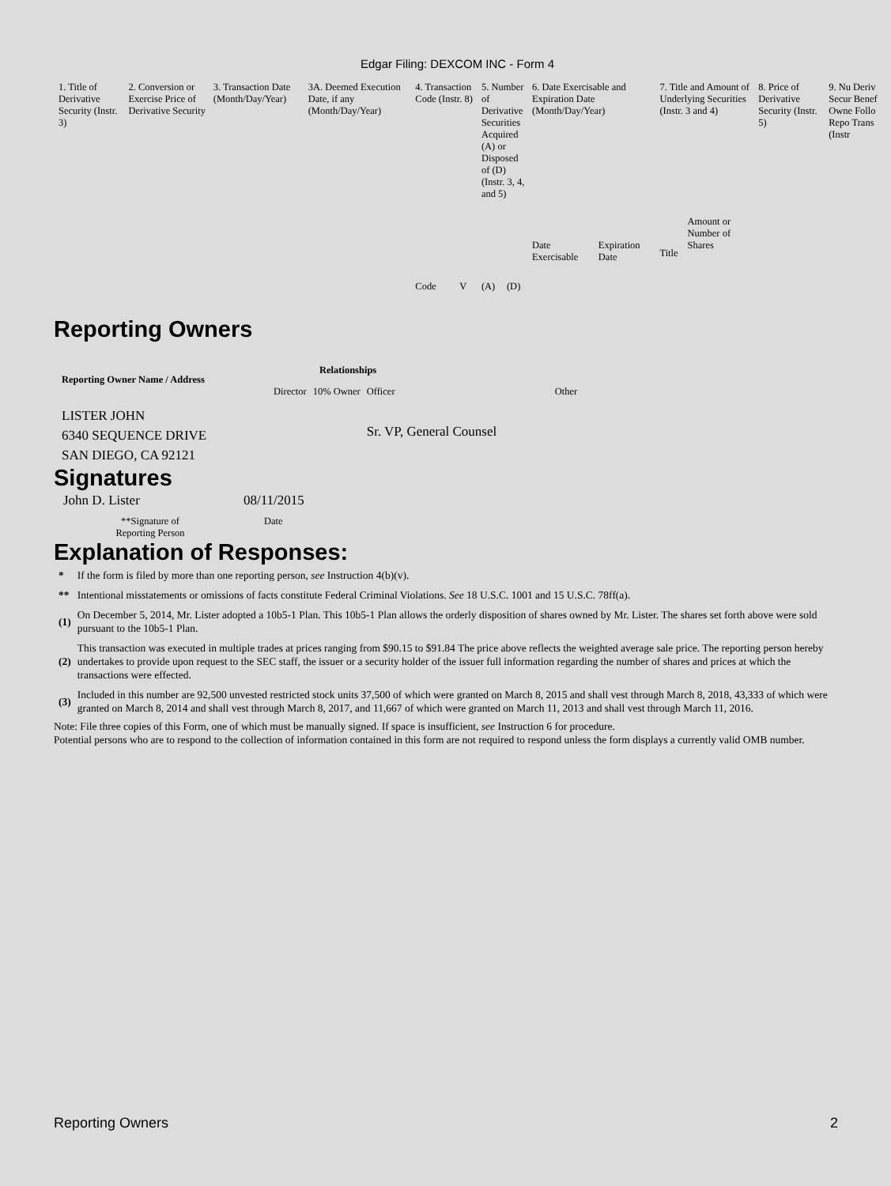Edgar Filing: DEXCOM INC - Form 4
| 1. Title of Derivative Security (Instr. 3) | 2. Conversion or Exercise Price of Derivative Security | 3. Transaction Date (Month/Day/Year) | 3A. Deemed Execution Date, if any (Month/Day/Year) | 4. Transaction Code (Instr. 8) | | 5. Number of Derivative Securities Acquired (A) or Disposed of (D) (Instr. 3, 4, and 5) | | 6. Date Exercisable and Expiration Date (Month/Day/Year) | | 7. Title and Amount of Underlying Securities (Instr. 3 and 4) | | 8. Price of Derivative Security (Instr. 5) | 9. Nu Deriv Secur Benef Owne Follo Repo Trans (Instr |
| --- | --- | --- | --- | --- | --- | --- | --- | --- | --- | --- | --- | --- | --- |
| | | | | Code | V | (A) | (D) | Date Exercisable | Expiration Date | Title | Amount or Number of Shares | | |
Reporting Owners
| Reporting Owner Name / Address | Relationships | | | |
| --- | --- | --- | --- | --- |
| | Director | 10% Owner | Officer | Other |
| LISTER JOHN 6340 SEQUENCE DRIVE SAN DIEGO, CA 92121 | | | Sr. VP, General Counsel | |
Signatures
| John D. Lister | 08/11/2015 |
| **Signature of Reporting Person | Date |
Explanation of Responses:
| * | If the form is filed by more than one reporting person, see Instruction 4(b)(v). |
| ** | Intentional misstatements or omissions of facts constitute Federal Criminal Violations. See 18 U.S.C. 1001 and 15 U.S.C. 78ff(a). |
| (1) | On December 5, 2014, Mr. Lister adopted a 10b5-1 Plan. This 10b5-1 Plan allows the orderly disposition of shares owned by Mr. Lister. The shares set forth above were sold pursuant to the 10b5-1 Plan. |
| (2) | This transaction was executed in multiple trades at prices ranging from $90.15 to $91.84 The price above reflects the weighted average sale price. The reporting person hereby undertakes to provide upon request to the SEC staff, the issuer or a security holder of the issuer full information regarding the number of shares and prices at which the transactions were effected. |
| (3) | Included in this number are 92,500 unvested restricted stock units 37,500 of which were granted on March 8, 2015 and shall vest through March 8, 2018, 43,333 of which were granted on March 8, 2014 and shall vest through March 8, 2017, and 11,667 of which were granted on March 11, 2013 and shall vest through March 11, 2016. |
Note: File three copies of this Form, one of which must be manually signed. If space is insufficient, see Instruction 6 for procedure.
Potential persons who are to respond to the collection of information contained in this form are not required to respond unless the form displays a currently valid OMB number.
Reporting Owners 2